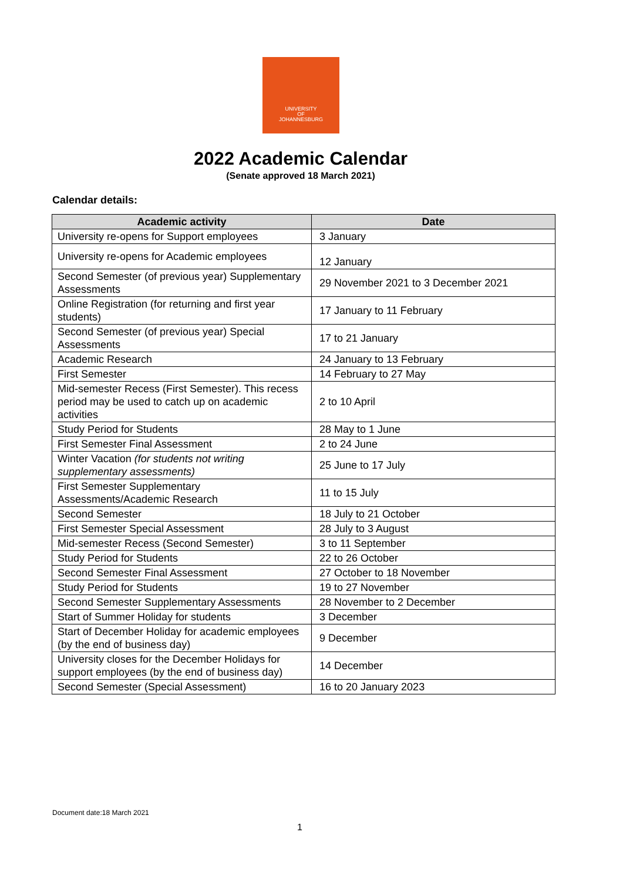UNIVERSITY
OF
JOHANNESBURG
2022 Academic Calendar
(Senate approved 18 March 2021)
Calendar details:
| Academic activity | Date |
| --- | --- |
| University re-opens for Support employees | 3 January |
| University re-opens for Academic employees | 12 January |
| Second Semester (of previous year) Supplementary Assessments | 29 November 2021 to 3 December 2021 |
| Online Registration (for returning and first year students) | 17 January to 11 February |
| Second Semester (of previous year) Special Assessments | 17 to 21 January |
| Academic Research | 24 January to 13 February |
| First Semester | 14 February to 27 May |
| Mid-semester Recess (First Semester). This recess period may be used to catch up on academic activities | 2 to 10 April |
| Study Period for Students | 28 May to 1 June |
| First Semester Final Assessment | 2 to 24 June |
| Winter Vacation (for students not writing supplementary assessments) | 25 June to 17 July |
| First Semester Supplementary Assessments/Academic Research | 11 to 15 July |
| Second Semester | 18 July to 21 October |
| First Semester Special Assessment | 28 July to 3 August |
| Mid-semester Recess (Second Semester) | 3 to 11 September |
| Study Period for Students | 22 to 26 October |
| Second Semester Final Assessment | 27 October to 18 November |
| Study Period for Students | 19 to 27 November |
| Second Semester Supplementary Assessments | 28 November to 2 December |
| Start of Summer Holiday for students | 3 December |
| Start of December Holiday for academic employees (by the end of business day) | 9 December |
| University closes for the December Holidays for support employees (by the end of business day) | 14 December |
| Second Semester (Special Assessment) | 16 to 20 January 2023 |
Document date:18 March 2021
1